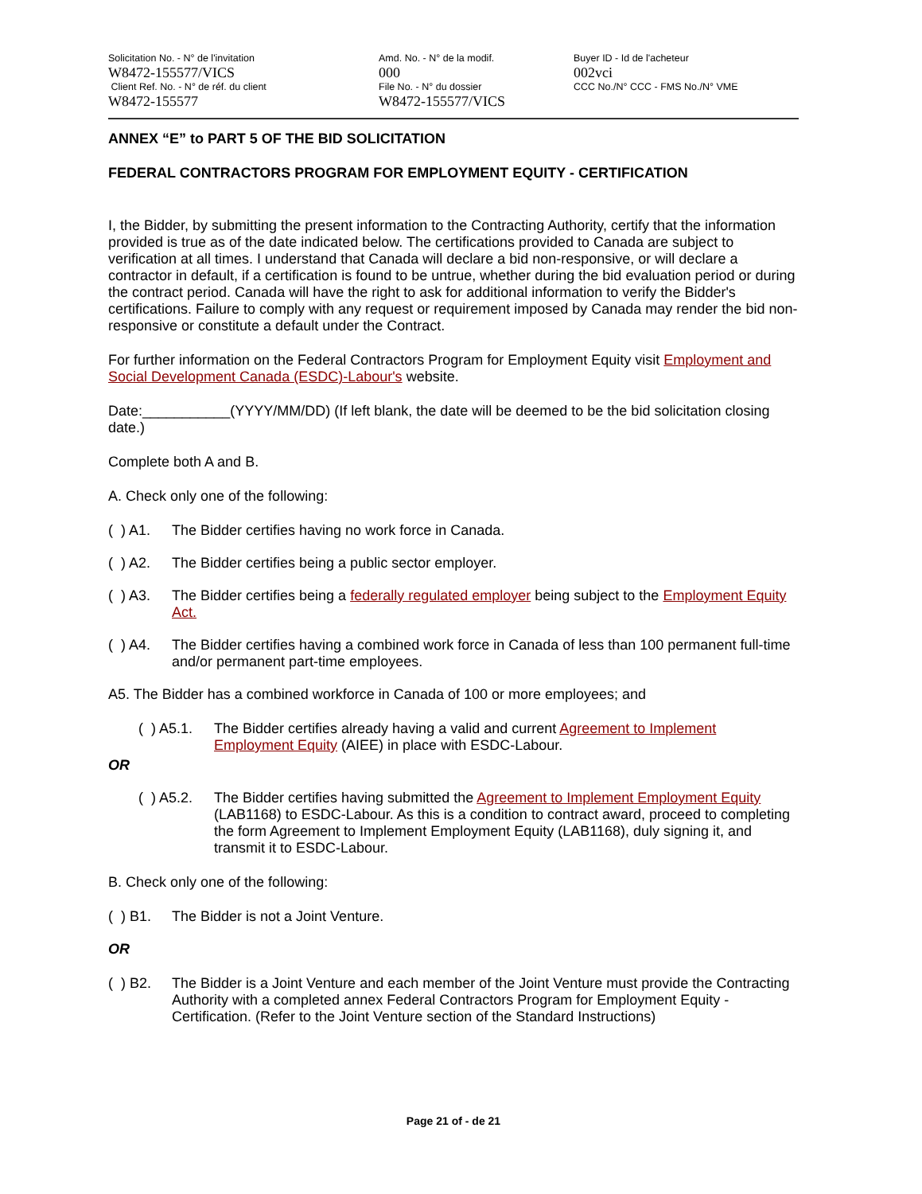Solicitation No. - N° de l'invitation
W8472-155577/VICS
Client Ref. No. - N° de réf. du client
W8472-155577
Amd. No. - N° de la modif.
000
File No. - N° du dossier
W8472-155577/VICS
Buyer ID - Id de l'acheteur
002vci
CCC No./N° CCC - FMS No./N° VME
ANNEX “E” to PART 5 OF THE BID SOLICITATION
FEDERAL CONTRACTORS PROGRAM FOR EMPLOYMENT EQUITY - CERTIFICATION
I, the Bidder, by submitting the present information to the Contracting Authority, certify that the information provided is true as of the date indicated below. The certifications provided to Canada are subject to verification at all times. I understand that Canada will declare a bid non-responsive, or will declare a contractor in default, if a certification is found to be untrue, whether during the bid evaluation period or during the contract period. Canada will have the right to ask for additional information to verify the Bidder's certifications. Failure to comply with any request or requirement imposed by Canada may render the bid non-responsive or constitute a default under the Contract.
For further information on the Federal Contractors Program for Employment Equity visit Employment and Social Development Canada (ESDC)-Labour's website.
Date:___________(YYYY/MM/DD) (If left blank, the date will be deemed to be the bid solicitation closing date.)
Complete both A and B.
A. Check only one of the following:
( ) A1. The Bidder certifies having no work force in Canada.
( ) A2. The Bidder certifies being a public sector employer.
( ) A3. The Bidder certifies being a federally regulated employer being subject to the Employment Equity Act.
( ) A4. The Bidder certifies having a combined work force in Canada of less than 100 permanent full-time and/or permanent part-time employees.
A5. The Bidder has a combined workforce in Canada of 100 or more employees; and
( ) A5.1. The Bidder certifies already having a valid and current Agreement to Implement Employment Equity (AIEE) in place with ESDC-Labour.
OR
( ) A5.2. The Bidder certifies having submitted the Agreement to Implement Employment Equity (LAB1168) to ESDC-Labour. As this is a condition to contract award, proceed to completing the form Agreement to Implement Employment Equity (LAB1168), duly signing it, and transmit it to ESDC-Labour.
B. Check only one of the following:
( ) B1. The Bidder is not a Joint Venture.
OR
( ) B2. The Bidder is a Joint Venture and each member of the Joint Venture must provide the Contracting Authority with a completed annex Federal Contractors Program for Employment Equity - Certification. (Refer to the Joint Venture section of the Standard Instructions)
Page 21 of - de 21